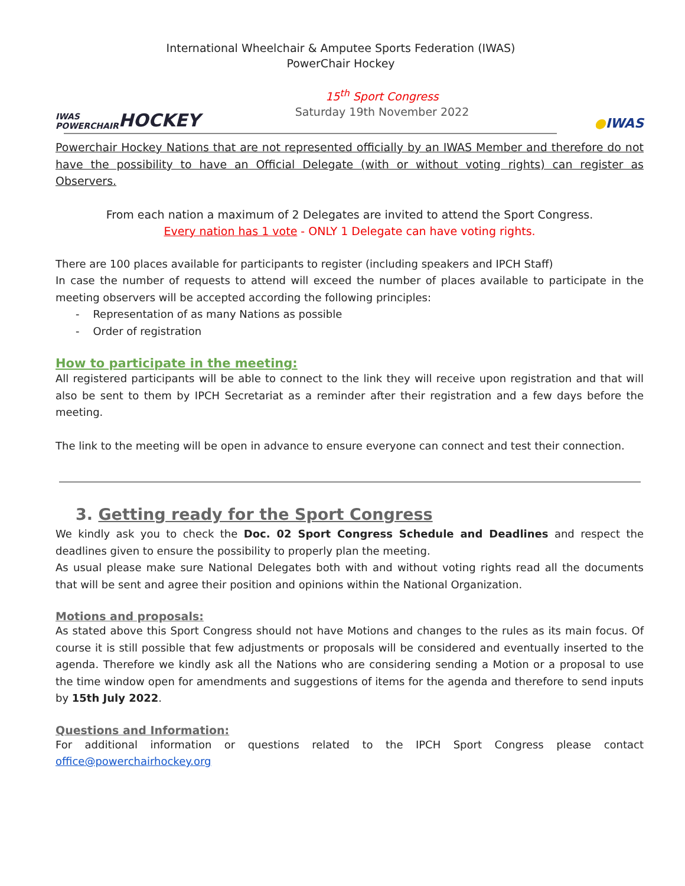International Wheelchair & Amputee Sports Federation (IWAS)
PowerChair Hockey
IWAS POWERCHAIR
HOCKEY
15<sup>th</sup> Sport Congress
Saturday 19th November 2022
● IWAS
Powerchair Hockey Nations that are not represented officially by an IWAS Member and therefore do not have the possibility to have an Official Delegate (with or without voting rights) can register as Observers.
From each nation a maximum of 2 Delegates are invited to attend the Sport Congress.
Every nation has 1 vote - ONLY 1 Delegate can have voting rights.
There are 100 places available for participants to register (including speakers and IPCH Staff)
In case the number of requests to attend will exceed the number of places available to participate in the meeting observers will be accepted according the following principles:
- Representation of as many Nations as possible
- Order of registration
How to participate in the meeting:
All registered participants will be able to connect to the link they will receive upon registration and that will also be sent to them by IPCH Secretariat as a reminder after their registration and a few days before the meeting.
The link to the meeting will be open in advance to ensure everyone can connect and test their connection.
3. Getting ready for the Sport Congress
We kindly ask you to check the Doc. 02 Sport Congress Schedule and Deadlines and respect the deadlines given to ensure the possibility to properly plan the meeting.
As usual please make sure National Delegates both with and without voting rights read all the documents that will be sent and agree their position and opinions within the National Organization.
Motions and proposals:
As stated above this Sport Congress should not have Motions and changes to the rules as its main focus. Of course it is still possible that few adjustments or proposals will be considered and eventually inserted to the agenda. Therefore we kindly ask all the Nations who are considering sending a Motion or a proposal to use the time window open for amendments and suggestions of items for the agenda and therefore to send inputs by 15th July 2022.
Questions and Information:
For additional information or questions related to the IPCH Sport Congress please contact office@powerchairhockey.org